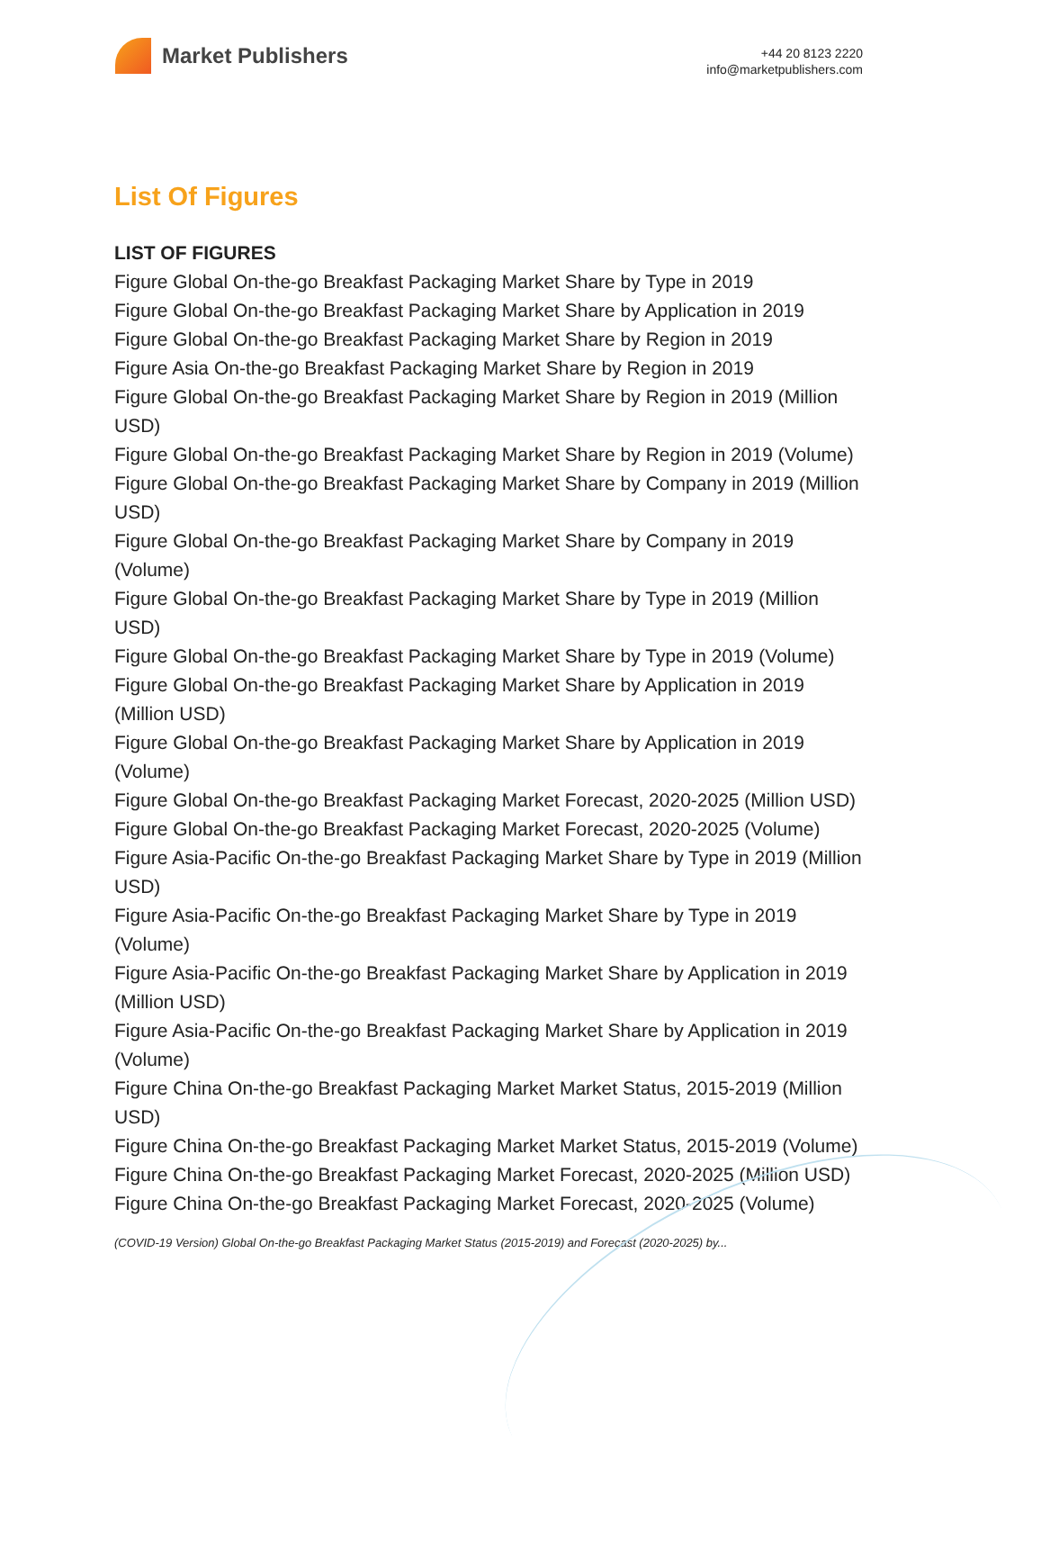Market Publishers
+44 20 8123 2220
info@marketpublishers.com
List Of Figures
LIST OF FIGURES
Figure Global On-the-go Breakfast Packaging Market Share by Type in 2019
Figure Global On-the-go Breakfast Packaging Market Share by Application in 2019
Figure Global On-the-go Breakfast Packaging Market Share by Region in 2019
Figure Asia On-the-go Breakfast Packaging Market Share by Region in 2019
Figure Global On-the-go Breakfast Packaging Market Share by Region in 2019 (Million USD)
Figure Global On-the-go Breakfast Packaging Market Share by Region in 2019 (Volume)
Figure Global On-the-go Breakfast Packaging Market Share by Company in 2019 (Million USD)
Figure Global On-the-go Breakfast Packaging Market Share by Company in 2019 (Volume)
Figure Global On-the-go Breakfast Packaging Market Share by Type in 2019 (Million USD)
Figure Global On-the-go Breakfast Packaging Market Share by Type in 2019 (Volume)
Figure Global On-the-go Breakfast Packaging Market Share by Application in 2019 (Million USD)
Figure Global On-the-go Breakfast Packaging Market Share by Application in 2019 (Volume)
Figure Global On-the-go Breakfast Packaging Market Forecast, 2020-2025 (Million USD)
Figure Global On-the-go Breakfast Packaging Market Forecast, 2020-2025 (Volume)
Figure Asia-Pacific On-the-go Breakfast Packaging Market Share by Type in 2019 (Million USD)
Figure Asia-Pacific On-the-go Breakfast Packaging Market Share by Type in 2019 (Volume)
Figure Asia-Pacific On-the-go Breakfast Packaging Market Share by Application in 2019 (Million USD)
Figure Asia-Pacific On-the-go Breakfast Packaging Market Share by Application in 2019 (Volume)
Figure China On-the-go Breakfast Packaging Market Market Status, 2015-2019 (Million USD)
Figure China On-the-go Breakfast Packaging Market Market Status, 2015-2019 (Volume)
Figure China On-the-go Breakfast Packaging Market Forecast, 2020-2025 (Million USD)
Figure China On-the-go Breakfast Packaging Market Forecast, 2020-2025 (Volume)
(COVID-19 Version) Global On-the-go Breakfast Packaging Market Status (2015-2019) and Forecast (2020-2025) by...